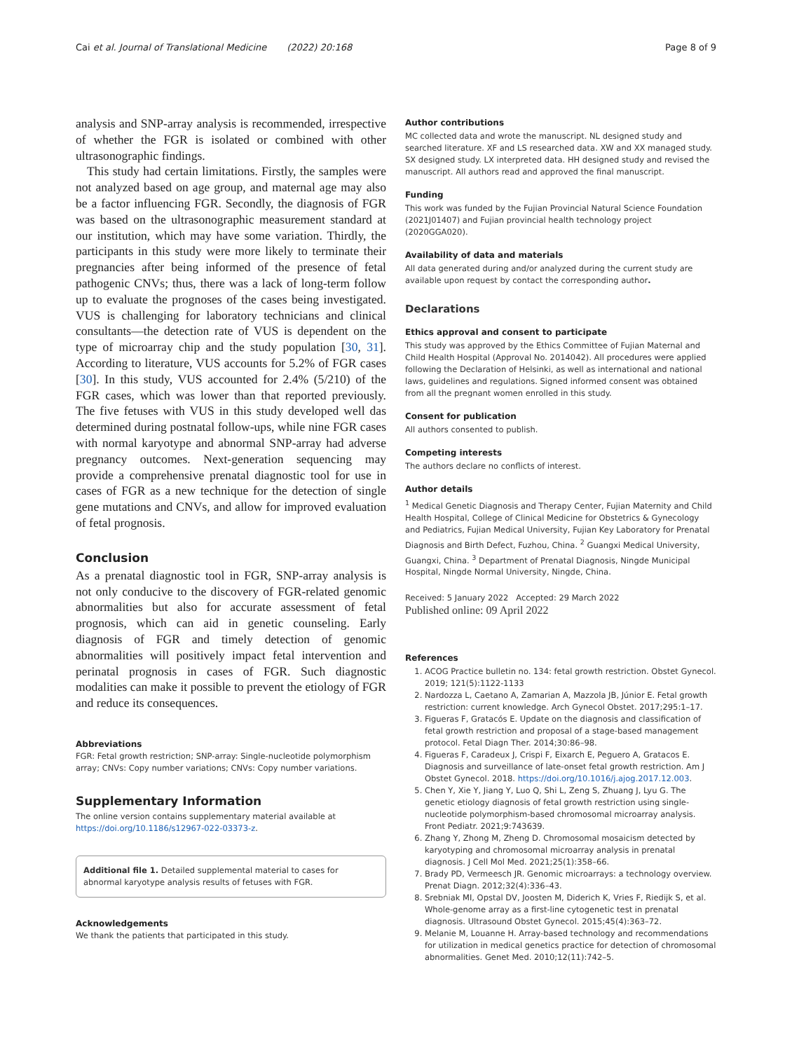Cai et al. Journal of Translational Medicine (2022) 20:168 Page 8 of 9
analysis and SNP-array analysis is recommended, irrespective of whether the FGR is isolated or combined with other ultrasonographic findings.
This study had certain limitations. Firstly, the samples were not analyzed based on age group, and maternal age may also be a factor influencing FGR. Secondly, the diagnosis of FGR was based on the ultrasonographic measurement standard at our institution, which may have some variation. Thirdly, the participants in this study were more likely to terminate their pregnancies after being informed of the presence of fetal pathogenic CNVs; thus, there was a lack of long-term follow up to evaluate the prognoses of the cases being investigated. VUS is challenging for laboratory technicians and clinical consultants—the detection rate of VUS is dependent on the type of microarray chip and the study population [30, 31]. According to literature, VUS accounts for 5.2% of FGR cases [30]. In this study, VUS accounted for 2.4% (5/210) of the FGR cases, which was lower than that reported previously. The five fetuses with VUS in this study developed well das determined during postnatal follow-ups, while nine FGR cases with normal karyotype and abnormal SNP-array had adverse pregnancy outcomes. Next-generation sequencing may provide a comprehensive prenatal diagnostic tool for use in cases of FGR as a new technique for the detection of single gene mutations and CNVs, and allow for improved evaluation of fetal prognosis.
Conclusion
As a prenatal diagnostic tool in FGR, SNP-array analysis is not only conducive to the discovery of FGR-related genomic abnormalities but also for accurate assessment of fetal prognosis, which can aid in genetic counseling. Early diagnosis of FGR and timely detection of genomic abnormalities will positively impact fetal intervention and perinatal prognosis in cases of FGR. Such diagnostic modalities can make it possible to prevent the etiology of FGR and reduce its consequences.
Abbreviations
FGR: Fetal growth restriction; SNP-array: Single-nucleotide polymorphism array; CNVs: Copy number variations; CNVs: Copy number variations.
Supplementary Information
The online version contains supplementary material available at https://doi.org/10.1186/s12967-022-03373-z.
Additional file 1. Detailed supplemental material to cases for abnormal karyotype analysis results of fetuses with FGR.
Acknowledgements
We thank the patients that participated in this study.
Author contributions
MC collected data and wrote the manuscript. NL designed study and searched literature. XF and LS researched data. XW and XX managed study. SX designed study. LX interpreted data. HH designed study and revised the manuscript. All authors read and approved the final manuscript.
Funding
This work was funded by the Fujian Provincial Natural Science Foundation (2021J01407) and Fujian provincial health technology project (2020GGA020).
Availability of data and materials
All data generated during and/or analyzed during the current study are available upon request by contact the corresponding author.
Declarations
Ethics approval and consent to participate
This study was approved by the Ethics Committee of Fujian Maternal and Child Health Hospital (Approval No. 2014042). All procedures were applied following the Declaration of Helsinki, as well as international and national laws, guidelines and regulations. Signed informed consent was obtained from all the pregnant women enrolled in this study.
Consent for publication
All authors consented to publish.
Competing interests
The authors declare no conflicts of interest.
Author details
<sup>1</sup> Medical Genetic Diagnosis and Therapy Center, Fujian Maternity and Child Health Hospital, College of Clinical Medicine for Obstetrics & Gynecology and Pediatrics, Fujian Medical University, Fujian Key Laboratory for Prenatal Diagnosis and Birth Defect, Fuzhou, China. <sup>2</sup> Guangxi Medical University, Guangxi, China. <sup>3</sup> Department of Prenatal Diagnosis, Ningde Municipal Hospital, Ningde Normal University, Ningde, China.
Received: 5 January 2022 Accepted: 29 March 2022
Published online: 09 April 2022
References
1. ACOG Practice bulletin no. 134: fetal growth restriction. Obstet Gynecol. 2019; 121(5):1122-1133
2. Nardozza L, Caetano A, Zamarian A, Mazzola JB, Júnior E. Fetal growth restriction: current knowledge. Arch Gynecol Obstet. 2017;295:1–17.
3. Figueras F, Gratacós E. Update on the diagnosis and classification of fetal growth restriction and proposal of a stage-based management protocol. Fetal Diagn Ther. 2014;30:86–98.
4. Figueras F, Caradeux J, Crispi F, Eixarch E, Peguero A, Gratacos E. Diagnosis and surveillance of late-onset fetal growth restriction. Am J Obstet Gynecol. 2018. https://doi.org/10.1016/j.ajog.2017.12.003.
5. Chen Y, Xie Y, Jiang Y, Luo Q, Shi L, Zeng S, Zhuang J, Lyu G. The genetic etiology diagnosis of fetal growth restriction using single-nucleotide polymorphism-based chromosomal microarray analysis. Front Pediatr. 2021;9:743639.
6. Zhang Y, Zhong M, Zheng D. Chromosomal mosaicism detected by karyotyping and chromosomal microarray analysis in prenatal diagnosis. J Cell Mol Med. 2021;25(1):358–66.
7. Brady PD, Vermeesch JR. Genomic microarrays: a technology overview. Prenat Diagn. 2012;32(4):336–43.
8. Srebniak MI, Opstal DV, Joosten M, Diderich K, Vries F, Riedijk S, et al. Whole-genome array as a first-line cytogenetic test in prenatal diagnosis. Ultrasound Obstet Gynecol. 2015;45(4):363–72.
9. Melanie M, Louanne H. Array-based technology and recommendations for utilization in medical genetics practice for detection of chromosomal abnormalities. Genet Med. 2010;12(11):742–5.